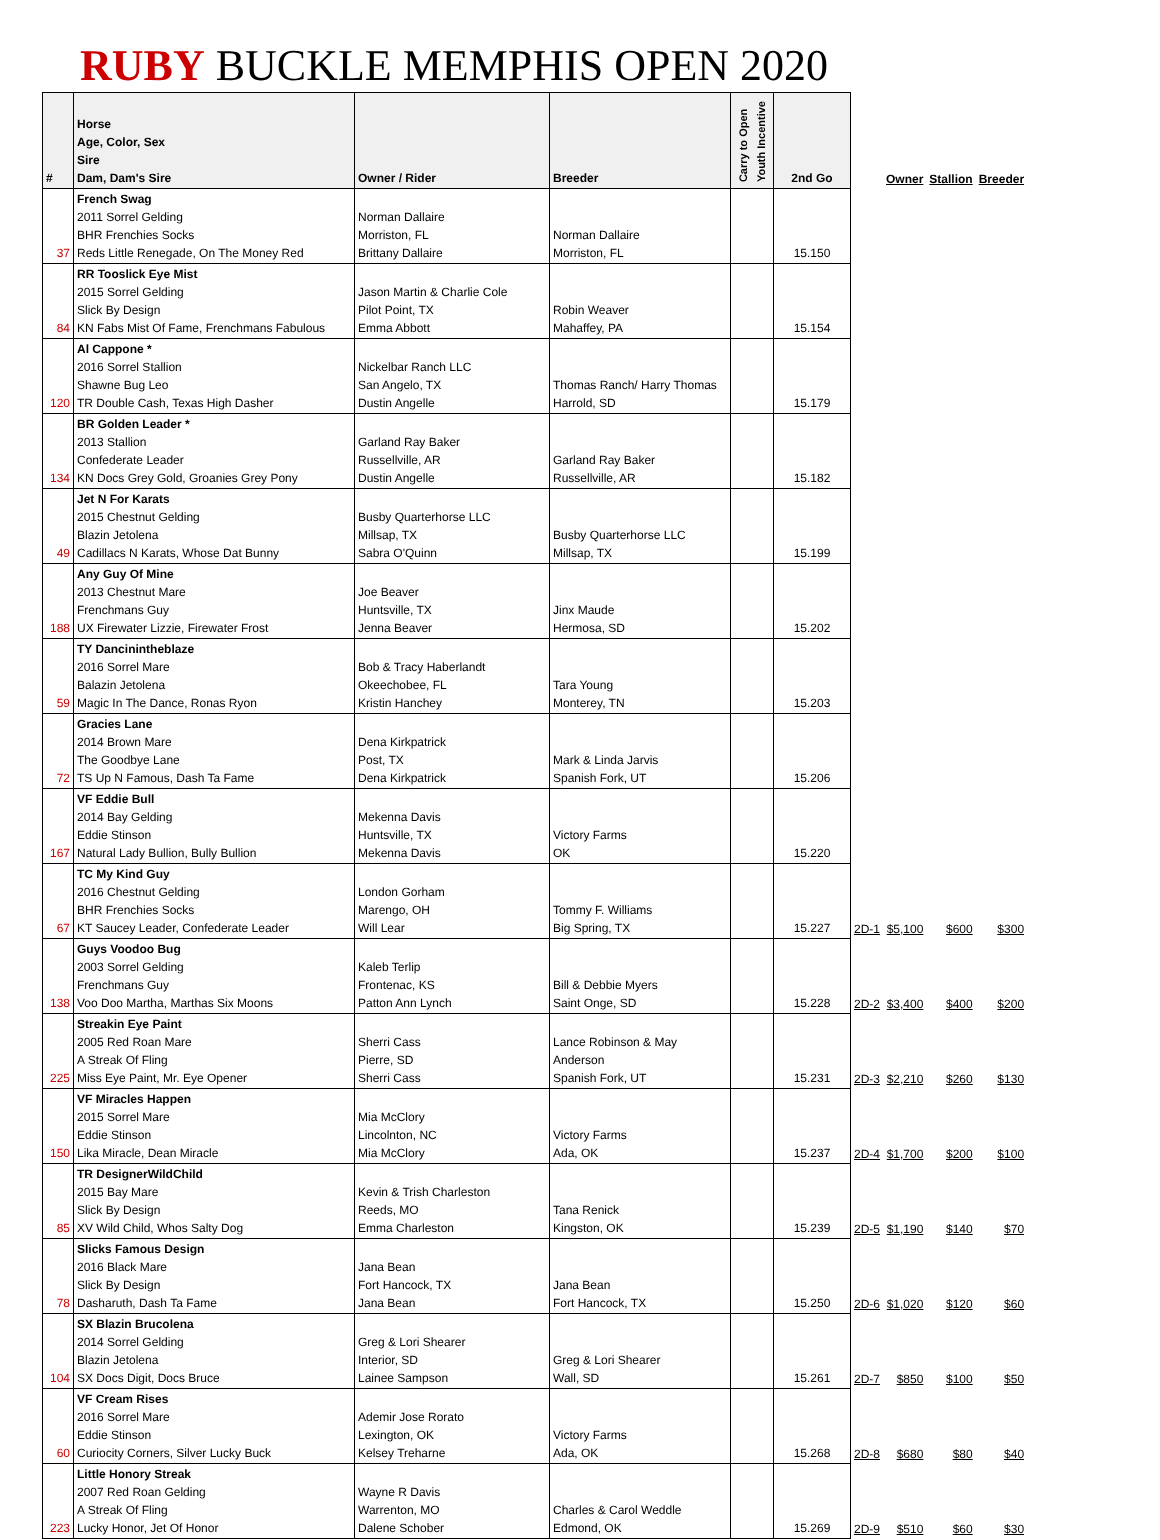RUBY BUCKLE MEMPHIS OPEN 2020
| # | Horse Age, Color, Sex Sire Dam, Dam's Sire | Owner / Rider | Breeder | Carry to Open Youth Incentive | 2nd Go | | Owner | Stallion | Breeder |
| --- | --- | --- | --- | --- | --- | --- | --- | --- | --- |
| 37 | French Swag 2011 Sorrel Gelding BHR Frenchies Socks Reds Little Renegade, On The Money Red | Norman Dallaire Morriston, FL Brittany Dallaire | Norman Dallaire Morriston, FL | | 15.150 | | | | |
| 84 | RR Tooslick Eye Mist 2015 Sorrel Gelding Slick By Design KN Fabs Mist Of Fame, Frenchmans Fabulous | Jason Martin & Charlie Cole Pilot Point, TX Emma Abbott | Robin Weaver Mahaffey, PA | | 15.154 | | | | |
| 120 | Al Cappone * 2016 Sorrel Stallion Shawne Bug Leo TR Double Cash, Texas High Dasher | Nickelbar Ranch LLC San Angelo, TX Dustin Angelle | Thomas Ranch/ Harry Thomas Harrold, SD | | 15.179 | | | | |
| 134 | BR Golden Leader * 2013 Stallion Confederate Leader KN Docs Grey Gold, Groanies Grey Pony | Garland Ray Baker Russellville, AR Dustin Angelle | Garland Ray Baker Russellville, AR | | 15.182 | | | | |
| 49 | Jet N For Karats 2015 Chestnut Gelding Blazin Jetolena Cadillacs N Karats, Whose Dat Bunny | Busby Quarterhorse LLC Millsap, TX Sabra O'Quinn | Busby Quarterhorse LLC Millsap, TX | | 15.199 | | | | |
| 188 | Any Guy Of Mine 2013 Chestnut Mare Frenchmans Guy UX Firewater Lizzie, Firewater Frost | Joe Beaver Huntsville, TX Jenna Beaver | Jinx Maude Hermosa, SD | | 15.202 | | | | |
| 59 | TY Dancinintheblaze 2016 Sorrel Mare Balazin Jetolena Magic In The Dance, Ronas Ryon | Bob & Tracy Haberlandt Okeechobee, FL Kristin Hanchey | Tara Young Monterey, TN | | 15.203 | | | | |
| 72 | Gracies Lane 2014 Brown Mare The Goodbye Lane TS Up N Famous, Dash Ta Fame | Dena Kirkpatrick Post, TX Dena Kirkpatrick | Mark & Linda Jarvis Spanish Fork, UT | | 15.206 | | | | |
| 167 | VF Eddie Bull 2014 Bay Gelding Eddie Stinson Natural Lady Bullion, Bully Bullion | Mekenna Davis Huntsville, TX Mekenna Davis | Victory Farms OK | | 15.220 | | | | |
| 67 | TC My Kind Guy 2016 Chestnut Gelding BHR Frenchies Socks KT Saucey Leader, Confederate Leader | London Gorham Marengo, OH Will Lear | Tommy F. Williams Big Spring, TX | | 15.227 | 2D-1 | $5,100 | $600 | $300 |
| 138 | Guys Voodoo Bug 2003 Sorrel Gelding Frenchmans Guy Voo Doo Martha, Marthas Six Moons | Kaleb Terlip Frontenac, KS Patton Ann Lynch | Bill & Debbie Myers Saint Onge, SD | | 15.228 | 2D-2 | $3,400 | $400 | $200 |
| 225 | Streakin Eye Paint 2005 Red Roan Mare A Streak Of Fling Miss Eye Paint, Mr. Eye Opener | Sherri Cass Pierre, SD Sherri Cass | Lance Robinson & May Anderson Spanish Fork, UT | | 15.231 | 2D-3 | $2,210 | $260 | $130 |
| 150 | VF Miracles Happen 2015 Sorrel Mare Eddie Stinson Lika Miracle, Dean Miracle | Mia McClory Lincolnton, NC Mia McClory | Victory Farms Ada, OK | | 15.237 | 2D-4 | $1,700 | $200 | $100 |
| 85 | TR DesignerWildChild 2015 Bay Mare Slick By Design XV Wild Child, Whos Salty Dog | Kevin & Trish Charleston Reeds, MO Emma Charleston | Tana Renick Kingston, OK | | 15.239 | 2D-5 | $1,190 | $140 | $70 |
| 78 | Slicks Famous Design 2016 Black Mare Slick By Design Dasharuth, Dash Ta Fame | Jana Bean Fort Hancock, TX Jana Bean | Jana Bean Fort Hancock, TX | | 15.250 | 2D-6 | $1,020 | $120 | $60 |
| 104 | SX Blazin Brucolena 2014 Sorrel Gelding Blazin Jetolena SX Docs Digit, Docs Bruce | Greg & Lori Shearer Interior, SD Lainee Sampson | Greg & Lori Shearer Wall, SD | | 15.261 | 2D-7 | $850 | $100 | $50 |
| 60 | VF Cream Rises 2016 Sorrel Mare Eddie Stinson Curiocity Corners, Silver Lucky Buck | Ademir Jose Rorato Lexington, OK Kelsey Treharne | Victory Farms Ada, OK | | 15.268 | 2D-8 | $680 | $80 | $40 |
| 223 | Little Honory Streak 2007 Red Roan Gelding A Streak Of Fling Lucky Honor, Jet Of Honor | Wayne R Davis Warrenton, MO Dalene Schober | Charles & Carol Weddle Edmond, OK | | 15.269 | 2D-9 | $510 | $60 | $30 |